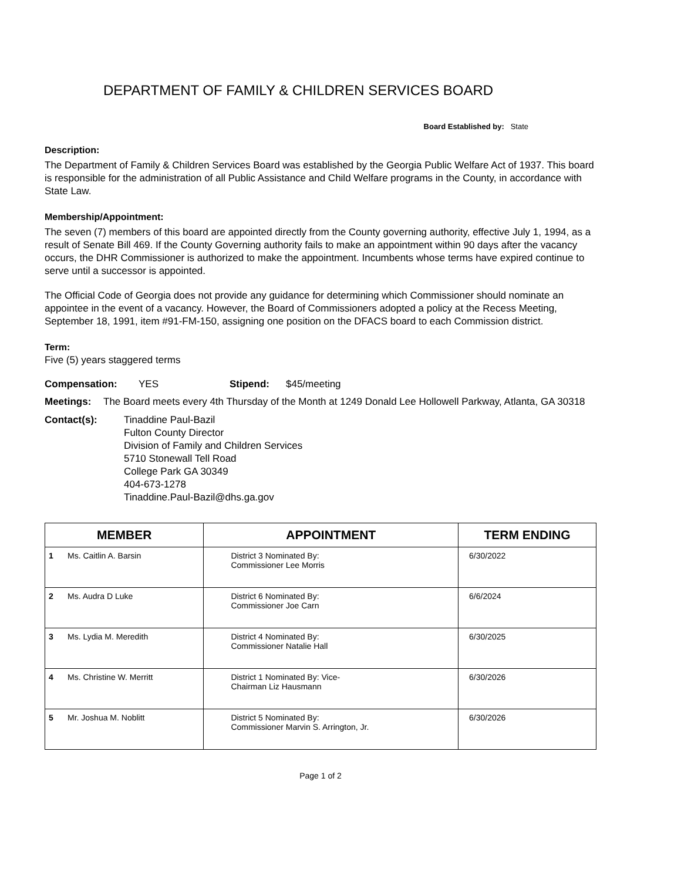DEPARTMENT OF FAMILY & CHILDREN SERVICES BOARD
Board Established by: State
Description:
The Department of Family & Children Services Board was established by the Georgia Public Welfare Act of 1937. This board is responsible for the administration of all Public Assistance and Child Welfare programs in the County, in accordance with State Law.
Membership/Appointment:
The seven (7) members of this board are appointed directly from the County governing authority, effective July 1, 1994, as a result of Senate Bill 469. If the County Governing authority fails to make an appointment within 90 days after the vacancy occurs, the DHR Commissioner is authorized to make the appointment. Incumbents whose terms have expired continue to serve until a successor is appointed.
The Official Code of Georgia does not provide any guidance for determining which Commissioner should nominate an appointee in the event of a vacancy. However, the Board of Commissioners adopted a policy at the Recess Meeting, September 18, 1991, item #91-FM-150, assigning one position on the DFACS board to each Commission district.
Term:
Five (5) years staggered terms
Compensation: YES Stipend: $45/meeting
Meetings: The Board meets every 4th Thursday of the Month at 1249 Donald Lee Hollowell Parkway, Atlanta, GA 30318
Contact(s): Tinaddine Paul-Bazil
Fulton County Director
Division of Family and Children Services
5710 Stonewall Tell Road
College Park GA 30349
404-673-1278
Tinaddine.Paul-Bazil@dhs.ga.gov
| MEMBER | | APPOINTMENT | TERM ENDING |
| --- | --- | --- | --- |
| 1 | Ms. Caitlin A. Barsin | District 3 Nominated By: Commissioner Lee Morris | 6/30/2022 |
| 2 | Ms. Audra D Luke | District 6 Nominated By: Commissioner Joe Carn | 6/6/2024 |
| 3 | Ms. Lydia M. Meredith | District 4 Nominated By: Commissioner Natalie Hall | 6/30/2025 |
| 4 | Ms. Christine W. Merritt | District 1 Nominated By: Vice- Chairman Liz Hausmann | 6/30/2026 |
| 5 | Mr. Joshua M. Noblitt | District 5 Nominated By: Commissioner Marvin S. Arrington, Jr. | 6/30/2026 |
Page 1 of 2